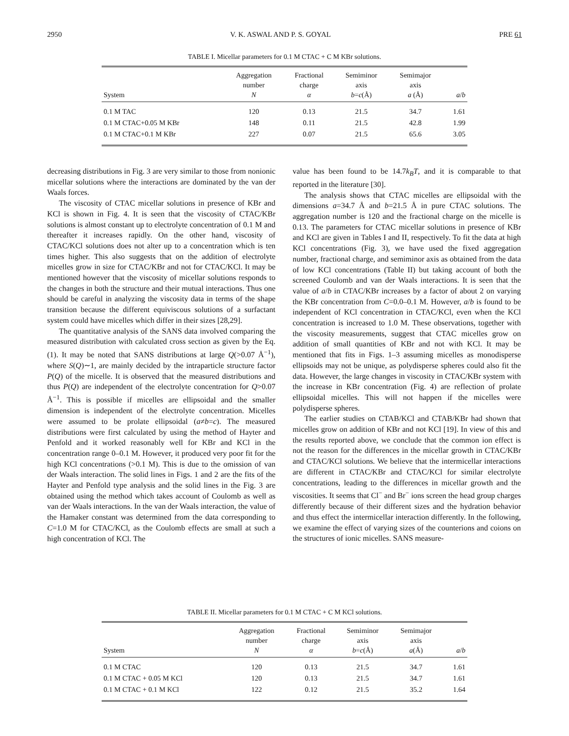2950 V. K. ASWAL AND P. S. GOYAL PRE 61
TABLE I. Micellar parameters for 0.1 M CTAC + C M KBr solutions.
| System | Aggregation number N | Fractional charge α | Semiminor axis b = c (Å) | Semimajor axis a (Å) | a / b |
| --- | --- | --- | --- | --- | --- |
| 0.1 M TAC | 120 | 0.13 | 21.5 | 34.7 | 1.61 |
| 0.1 M CTAC+0.05 M KBr | 148 | 0.11 | 21.5 | 42.8 | 1.99 |
| 0.1 M CTAC+0.1 M KBr | 227 | 0.07 | 21.5 | 65.6 | 3.05 |
decreasing distributions in Fig. 3 are very similar to those from nonionic micellar solutions where the interactions are dominated by the van der Waals forces.
The viscosity of CTAC micellar solutions in presence of KBr and KCl is shown in Fig. 4. It is seen that the viscosity of CTAC/KBr solutions is almost constant up to electrolyte concentration of 0.1 M and thereafter it increases rapidly. On the other hand, viscosity of CTAC/KCl solutions does not alter up to a concentration which is ten times higher. This also suggests that on the addition of electrolyte micelles grow in size for CTAC/KBr and not for CTAC/KCl. It may be mentioned however that the viscosity of micellar solutions responds to the changes in both the structure and their mutual interactions. Thus one should be careful in analyzing the viscosity data in terms of the shape transition because the different equiviscous solutions of a surfactant system could have micelles which differ in their sizes [28,29].
The quantitative analysis of the SANS data involved comparing the measured distribution with calculated cross section as given by the Eq. (1). It may be noted that SANS distributions at large Q(>0.07 Å<sup>−1</sup>), where S(Q)∼1, are mainly decided by the intraparticle structure factor P(Q) of the micelle. It is observed that the measured distributions and thus P(Q) are independent of the electrolyte concentration for Q>0.07 Å<sup>−1</sup>. This is possible if micelles are ellipsoidal and the smaller dimension is independent of the electrolyte concentration. Micelles were assumed to be prolate ellipsoidal (a≠b=c). The measured distributions were first calculated by using the method of Hayter and Penfold and it worked reasonably well for KBr and KCl in the concentration range 0–0.1 M. However, it produced very poor fit for the high KCl concentrations (>0.1 M). This is due to the omission of van der Waals interaction. The solid lines in Figs. 1 and 2 are the fits of the Hayter and Penfold type analysis and the solid lines in the Fig. 3 are obtained using the method which takes account of Coulomb as well as van der Waals interactions. In the van der Waals interaction, the value of the Hamaker constant was determined from the data corresponding to C=1.0 M for CTAC/KCl, as the Coulomb effects are small at such a high concentration of KCl. The
value has been found to be 14.7k<sub>B</sub>T, and it is comparable to that reported in the literature [30].
The analysis shows that CTAC micelles are ellipsoidal with the dimensions a=34.7 Å and b=21.5 Å in pure CTAC solutions. The aggregation number is 120 and the fractional charge on the micelle is 0.13. The parameters for CTAC micellar solutions in presence of KBr and KCl are given in Tables I and II, respectively. To fit the data at high KCl concentrations (Fig. 3), we have used the fixed aggregation number, fractional charge, and semiminor axis as obtained from the data of low KCl concentrations (Table II) but taking account of both the screened Coulomb and van der Waals interactions. It is seen that the value of a/b in CTAC/KBr increases by a factor of about 2 on varying the KBr concentration from C=0.0–0.1 M. However, a/b is found to be independent of KCl concentration in CTAC/KCl, even when the KCl concentration is increased to 1.0 M. These observations, together with the viscosity measurements, suggest that CTAC micelles grow on addition of small quantities of KBr and not with KCl. It may be mentioned that fits in Figs. 1–3 assuming micelles as monodisperse ellipsoids may not be unique, as polydisperse spheres could also fit the data. However, the large changes in viscosity in CTAC/KBr system with the increase in KBr concentration (Fig. 4) are reflection of prolate ellipsoidal micelles. This will not happen if the micelles were polydisperse spheres.
The earlier studies on CTAB/KCl and CTAB/KBr had shown that micelles grow on addition of KBr and not KCl [19]. In view of this and the results reported above, we conclude that the common ion effect is not the reason for the differences in the micellar growth in CTAC/KBr and CTAC/KCl solutions. We believe that the intermicellar interactions are different in CTAC/KBr and CTAC/KCl for similar electrolyte concentrations, leading to the differences in micellar growth and the viscosities. It seems that Cl<sup>−</sup> and Br<sup>−</sup> ions screen the head group charges differently because of their different sizes and the hydration behavior and thus effect the intermicellar interaction differently. In the following, we examine the effect of varying sizes of the counterions and coions on the structures of ionic micelles. SANS measure-
TABLE II. Micellar parameters for 0.1 M CTAC + C M KCl solutions.
| System | Aggregation number N | Fractional charge α | Semiminor axis b = c (Å) | Semimajor axis a (Å) | a / b |
| --- | --- | --- | --- | --- | --- |
| 0.1 M CTAC | 120 | 0.13 | 21.5 | 34.7 | 1.61 |
| 0.1 M CTAC + 0.05 M KCl | 120 | 0.13 | 21.5 | 34.7 | 1.61 |
| 0.1 M CTAC + 0.1 M KCl | 122 | 0.12 | 21.5 | 35.2 | 1.64 |